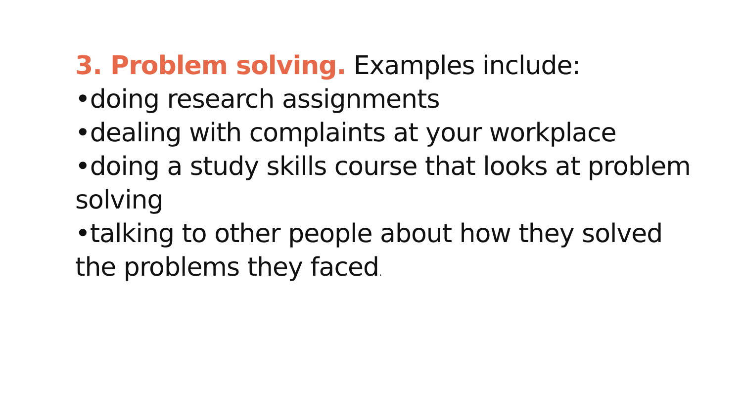3. Problem solving. Examples include:
•doing research assignments
•dealing with complaints at your workplace
•doing a study skills course that looks at problem solving
•talking to other people about how they solved the problems they faced.